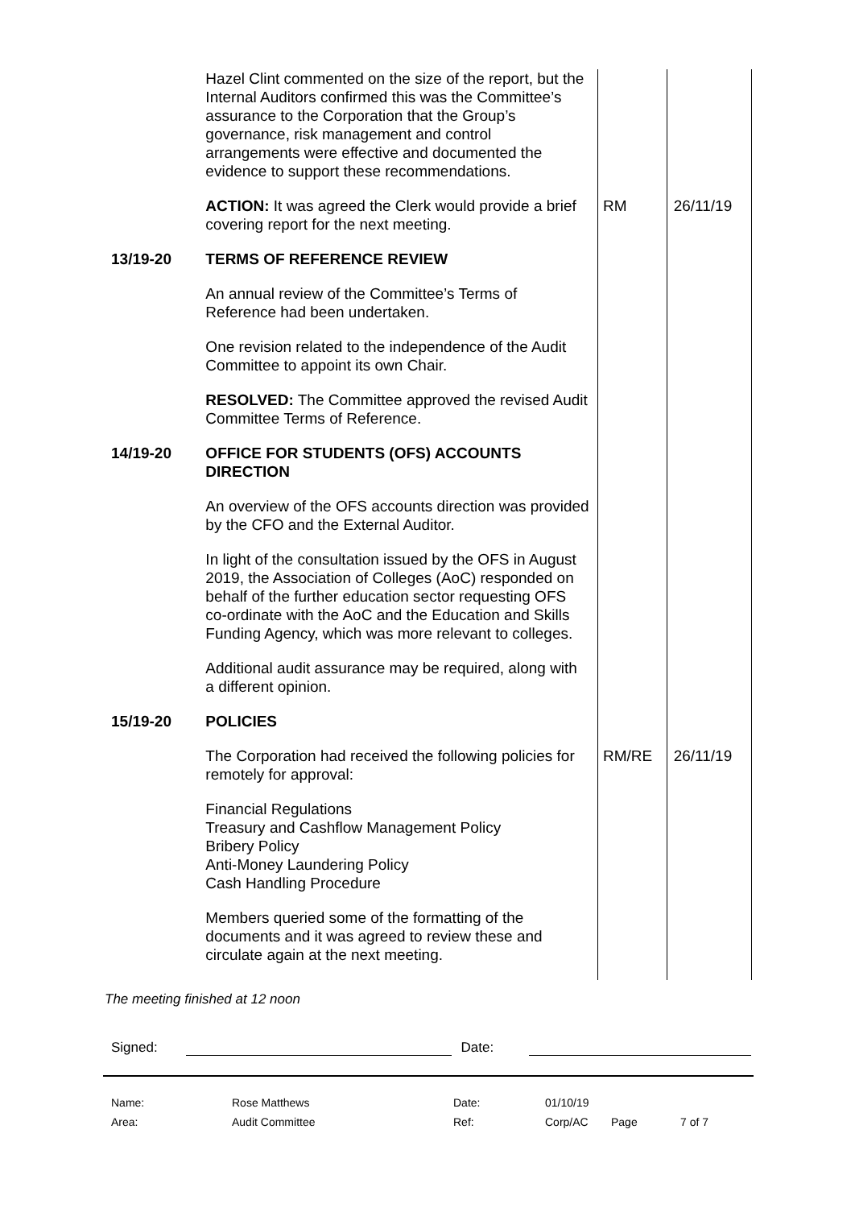| | Hazel Clint commented on the size of the report, but the Internal Auditors confirmed this was the Committee’s assurance to the Corporation that the Group’s governance, risk management and control arrangements were effective and documented the evidence to support these recommendations. | | |
| | ACTION: It was agreed the Clerk would provide a brief covering report for the next meeting. | RM | 26/11/19 |
| 13/19-20 | TERMS OF REFERENCE REVIEW An annual review of the Committee’s Terms of Reference had been undertaken. One revision related to the independence of the Audit Committee to appoint its own Chair. RESOLVED: The Committee approved the revised Audit Committee Terms of Reference. | | |
| 14/19-20 | OFFICE FOR STUDENTS (OFS) ACCOUNTS DIRECTION An overview of the OFS accounts direction was provided by the CFO and the External Auditor. In light of the consultation issued by the OFS in August 2019, the Association of Colleges (AoC) responded on behalf of the further education sector requesting OFS co-ordinate with the AoC and the Education and Skills Funding Agency, which was more relevant to colleges. Additional audit assurance may be required, along with a different opinion. | | |
| 15/19-20 | POLICIES | | |
| | The Corporation had received the following policies for remotely for approval: Financial Regulations Treasury and Cashflow Management Policy Bribery Policy Anti-Money Laundering Policy Cash Handling Procedure Members queried some of the formatting of the documents and it was agreed to review these and circulate again at the next meeting. | RM/RE | 26/11/19 |
The meeting finished at 12 noon
Signed: Date:
| Name: | Rose Matthews | Date: | 01/10/19 | | |
| Area: | Audit Committee | Ref: | Corp/AC | Page | 7 of 7 |